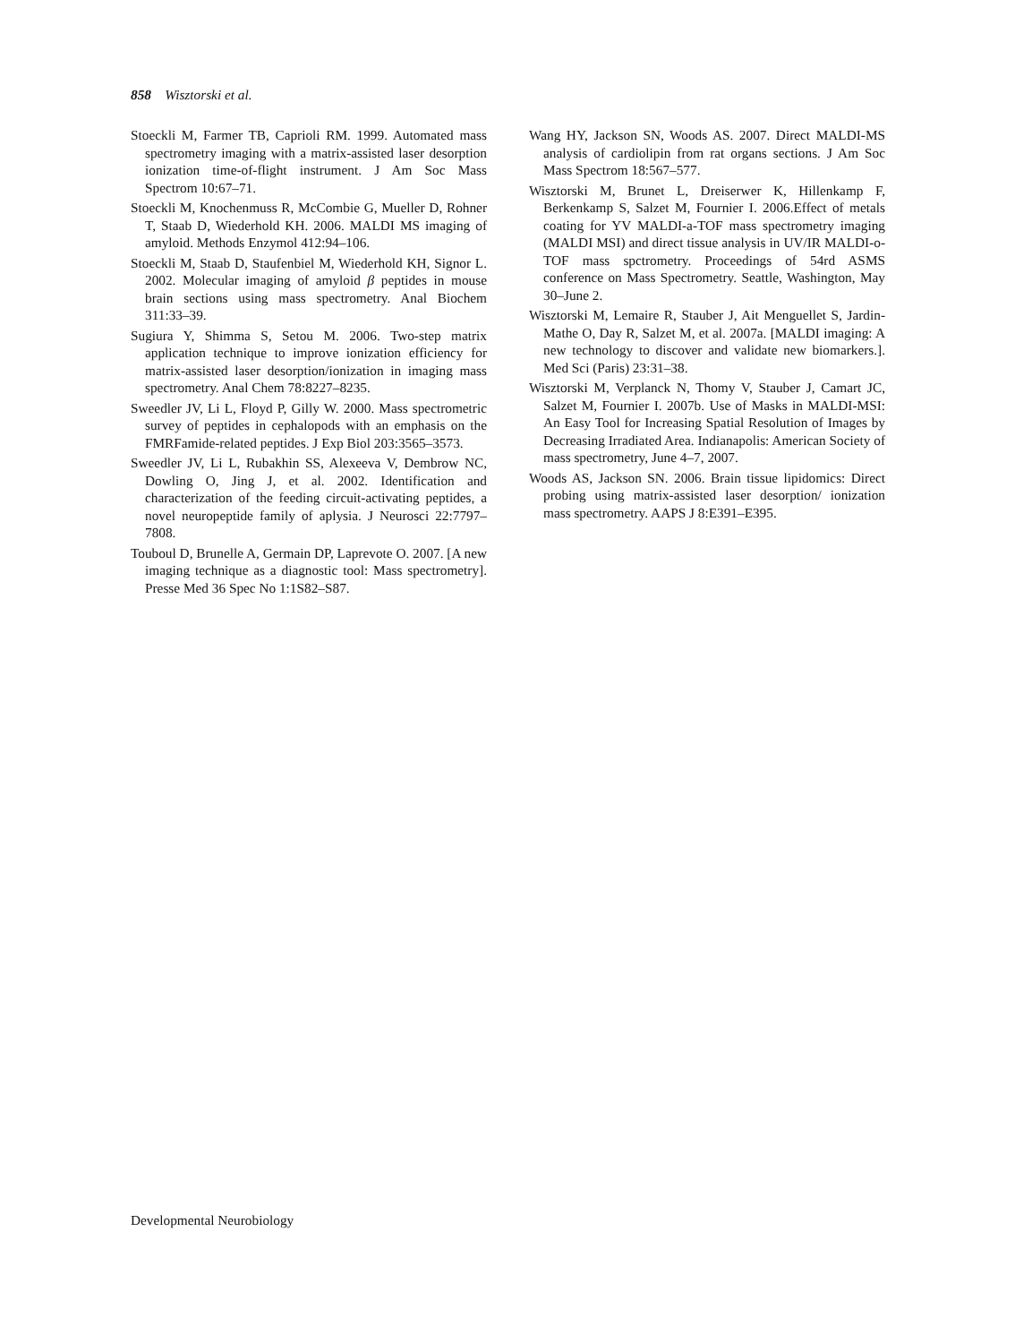858 Wisztorski et al.
Stoeckli M, Farmer TB, Caprioli RM. 1999. Automated mass spectrometry imaging with a matrix-assisted laser desorption ionization time-of-flight instrument. J Am Soc Mass Spectrom 10:67–71.
Stoeckli M, Knochenmuss R, McCombie G, Mueller D, Rohner T, Staab D, Wiederhold KH. 2006. MALDI MS imaging of amyloid. Methods Enzymol 412:94–106.
Stoeckli M, Staab D, Staufenbiel M, Wiederhold KH, Signor L. 2002. Molecular imaging of amyloid β peptides in mouse brain sections using mass spectrometry. Anal Biochem 311:33–39.
Sugiura Y, Shimma S, Setou M. 2006. Two-step matrix application technique to improve ionization efficiency for matrix-assisted laser desorption/ionization in imaging mass spectrometry. Anal Chem 78:8227–8235.
Sweedler JV, Li L, Floyd P, Gilly W. 2000. Mass spectrometric survey of peptides in cephalopods with an emphasis on the FMRFamide-related peptides. J Exp Biol 203:3565–3573.
Sweedler JV, Li L, Rubakhin SS, Alexeeva V, Dembrow NC, Dowling O, Jing J, et al. 2002. Identification and characterization of the feeding circuit-activating peptides, a novel neuropeptide family of aplysia. J Neurosci 22:7797–7808.
Touboul D, Brunelle A, Germain DP, Laprevote O. 2007. [A new imaging technique as a diagnostic tool: Mass spectrometry]. Presse Med 36 Spec No 1:1S82–S87.
Wang HY, Jackson SN, Woods AS. 2007. Direct MALDI-MS analysis of cardiolipin from rat organs sections. J Am Soc Mass Spectrom 18:567–577.
Wisztorski M, Brunet L, Dreiserwer K, Hillenkamp F, Berkenkamp S, Salzet M, Fournier I. 2006.Effect of metals coating for YV MALDI-a-TOF mass spectrometry imaging (MALDI MSI) and direct tissue analysis in UV/IR MALDI-o-TOF mass spctrometry. Proceedings of 54rd ASMS conference on Mass Spectrometry. Seattle, Washington, May 30–June 2.
Wisztorski M, Lemaire R, Stauber J, Ait Menguellet S, Jardin-Mathe O, Day R, Salzet M, et al. 2007a. [MALDI imaging: A new technology to discover and validate new biomarkers.]. Med Sci (Paris) 23:31–38.
Wisztorski M, Verplanck N, Thomy V, Stauber J, Camart JC, Salzet M, Fournier I. 2007b. Use of Masks in MALDI-MSI: An Easy Tool for Increasing Spatial Resolution of Images by Decreasing Irradiated Area. Indianapolis: American Society of mass spectrometry, June 4–7, 2007.
Woods AS, Jackson SN. 2006. Brain tissue lipidomics: Direct probing using matrix-assisted laser desorption/ ionization mass spectrometry. AAPS J 8:E391–E395.
Developmental Neurobiology